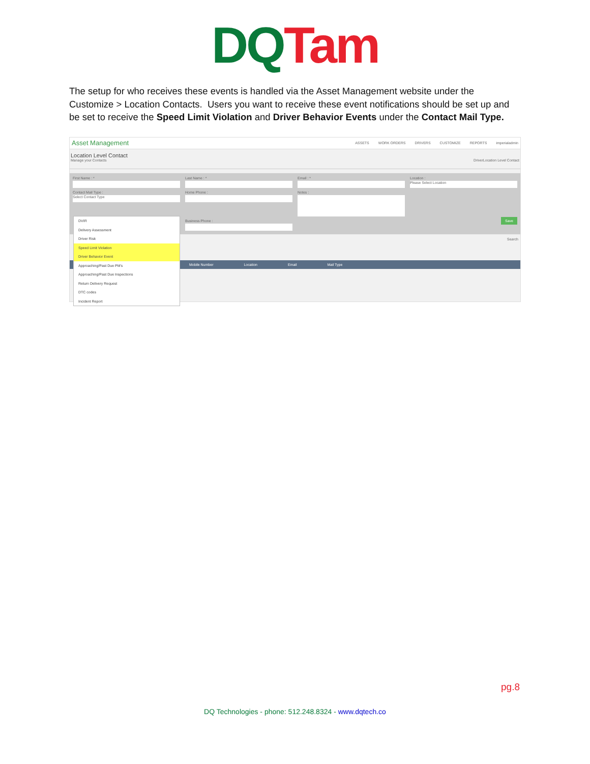DQ Tam
The setup for who receives these events is handled via the Asset Management website under the Customize > Location Contacts. Users you want to receive these event notifications should be set up and be set to receive the Speed Limit Violation and Driver Behavior Events under the Contact Mail Type.
Asset Management
ASSETS WORK ORDERS DRIVERS CUSTOMIZE REPORTS imperialadmin
Location Level Contact
Manage your Contacts DriverLocation Level Contact
First Name : *
Last Name : *
Email : *
Location :
Please Select Location
Contact Mail Type :
Select Contact Type
Home Phone :
Notes :
Business Phone :
Save
Search
Mobile Number Location Email Mail Type
DVIR
Delivery Assessment
Driver Risk
Speed Limit Violation
Driver Behavior Event
Approaching/Past Due PM's
Approaching/Past Due Inspections
Return Delivery Request
DTC codes
Incident Report
pg.8
DQ Technologies - phone: 512.248.8324 - www.dqtech.co